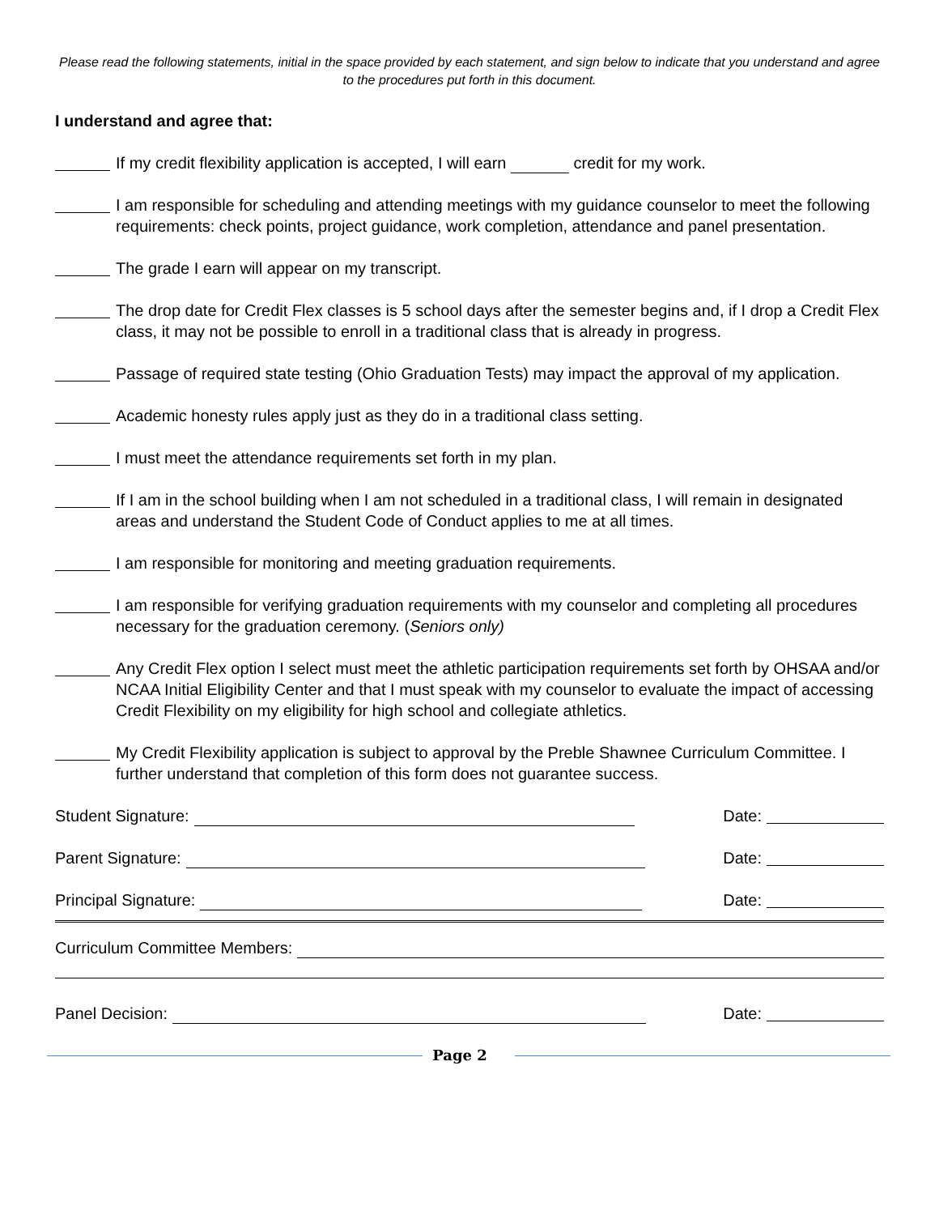Please read the following statements, initial in the space provided by each statement, and sign below to indicate that you understand and agree to the procedures put forth in this document.
I understand and agree that:
If my credit flexibility application is accepted, I will earn credit for my work.
I am responsible for scheduling and attending meetings with my guidance counselor to meet the following requirements: check points, project guidance, work completion, attendance and panel presentation.
The grade I earn will appear on my transcript.
The drop date for Credit Flex classes is 5 school days after the semester begins and, if I drop a Credit Flex class, it may not be possible to enroll in a traditional class that is already in progress.
Passage of required state testing (Ohio Graduation Tests) may impact the approval of my application.
Academic honesty rules apply just as they do in a traditional class setting.
I must meet the attendance requirements set forth in my plan.
If I am in the school building when I am not scheduled in a traditional class, I will remain in designated areas and understand the Student Code of Conduct applies to me at all times.
I am responsible for monitoring and meeting graduation requirements.
I am responsible for verifying graduation requirements with my counselor and completing all procedures necessary for the graduation ceremony. (Seniors only)
Any Credit Flex option I select must meet the athletic participation requirements set forth by OHSAA and/or NCAA Initial Eligibility Center and that I must speak with my counselor to evaluate the impact of accessing Credit Flexibility on my eligibility for high school and collegiate athletics.
My Credit Flexibility application is subject to approval by the Preble Shawnee Curriculum Committee. I further understand that completion of this form does not guarantee success.
Student Signature: Date:
Parent Signature: Date:
Principal Signature: Date:
Curriculum Committee Members:
Panel Decision: Date:
Page 2